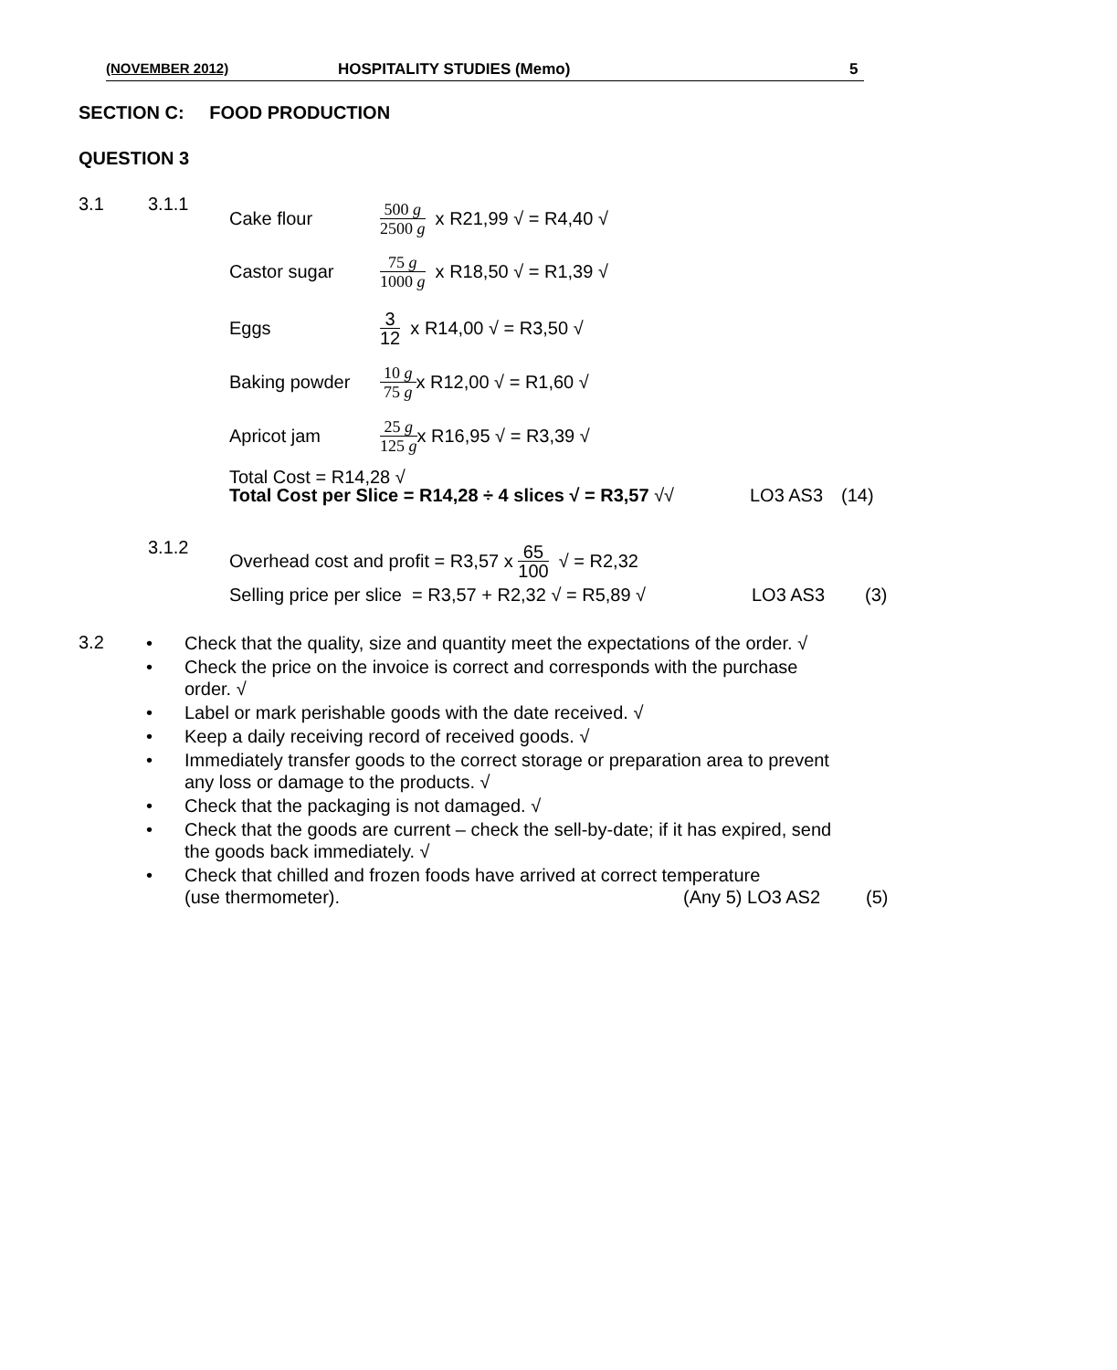(NOVEMBER 2012) HOSPITALITY STUDIES (Memo) 5
SECTION C: FOOD PRODUCTION
QUESTION 3
3.1 3.1.1
Cake flour 500 g 2500 g x R21,99 √ = R4,40 √
Castor sugar 75 g 1000 g x R18,50 √ = R1,39 √
Eggs 3 12 x R14,00 √ = R3,50 √
Baking powder 10 g 75 g x R12,00 √ = R1,60 √
Apricot jam 25 g 125 g x R16,95 √ = R3,39 √
Total Cost = R14,28 √
Total Cost per Slice = R14,28 ÷ 4 slices √ = R3,57 √√ LO3 AS3 (14)
3.1.2
Overhead cost and profit = R3,57 x 65 100 √ = R2,32
Selling price per slice = R3,57 + R2,32 √ = R5,89 √ LO3 AS3 (3)
3.2
• Check that the quality, size and quantity meet the expectations of the order. √
• Check the price on the invoice is correct and corresponds with the purchase order. √
• Label or mark perishable goods with the date received. √
• Keep a daily receiving record of received goods. √
• Immediately transfer goods to the correct storage or preparation area to prevent any loss or damage to the products. √
• Check that the packaging is not damaged. √
• Check that the goods are current – check the sell-by-date; if it has expired, send the goods back immediately. √
• Check that chilled and frozen foods have arrived at correct temperature
(use thermometer). (Any 5) LO3 AS2 (5)